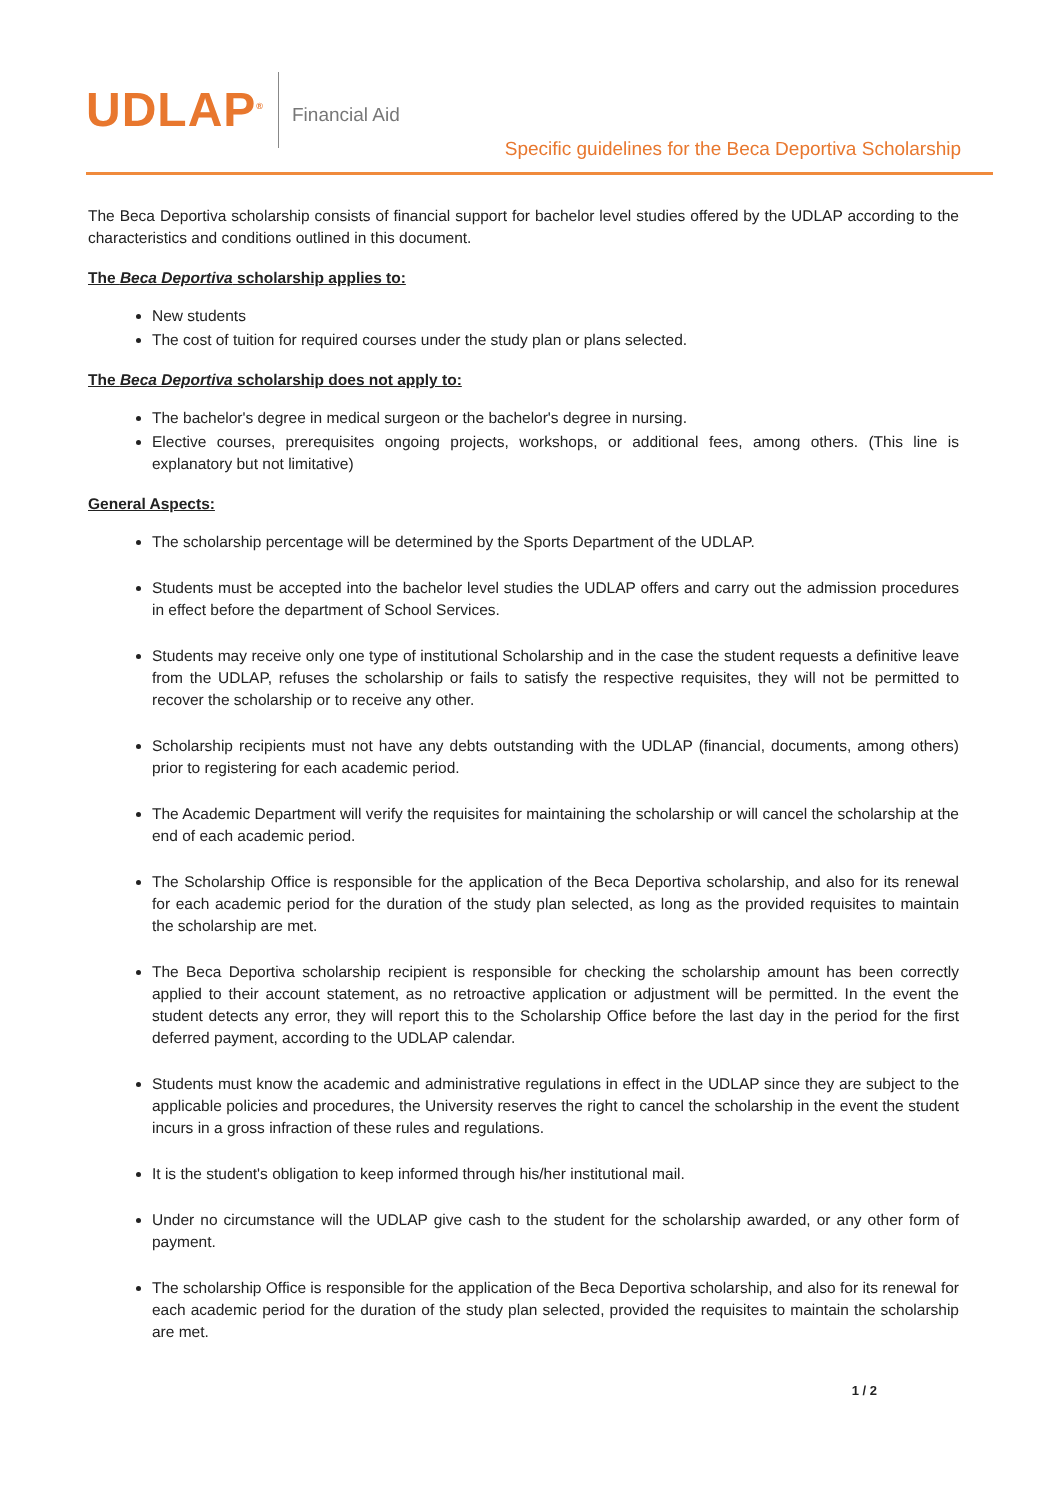UDLAP<sup>®</sup> Financial Aid
Specific guidelines for the Beca Deportiva Scholarship
The Beca Deportiva scholarship consists of financial support for bachelor level studies offered by the UDLAP according to the characteristics and conditions outlined in this document.
The Beca Deportiva scholarship applies to:
New students
The cost of tuition for required courses under the study plan or plans selected.
The Beca Deportiva scholarship does not apply to:
The bachelor's degree in medical surgeon or the bachelor's degree in nursing.
Elective courses, prerequisites ongoing projects, workshops, or additional fees, among others. (This line is explanatory but not limitative)
General Aspects:
The scholarship percentage will be determined by the Sports Department of the UDLAP.
Students must be accepted into the bachelor level studies the UDLAP offers and carry out the admission procedures in effect before the department of School Services.
Students may receive only one type of institutional Scholarship and in the case the student requests a definitive leave from the UDLAP, refuses the scholarship or fails to satisfy the respective requisites, they will not be permitted to recover the scholarship or to receive any other.
Scholarship recipients must not have any debts outstanding with the UDLAP (financial, documents, among others) prior to registering for each academic period.
The Academic Department will verify the requisites for maintaining the scholarship or will cancel the scholarship at the end of each academic period.
The Scholarship Office is responsible for the application of the Beca Deportiva scholarship, and also for its renewal for each academic period for the duration of the study plan selected, as long as the provided requisites to maintain the scholarship are met.
The Beca Deportiva scholarship recipient is responsible for checking the scholarship amount has been correctly applied to their account statement, as no retroactive application or adjustment will be permitted. In the event the student detects any error, they will report this to the Scholarship Office before the last day in the period for the first deferred payment, according to the UDLAP calendar.
Students must know the academic and administrative regulations in effect in the UDLAP since they are subject to the applicable policies and procedures, the University reserves the right to cancel the scholarship in the event the student incurs in a gross infraction of these rules and regulations.
It is the student's obligation to keep informed through his/her institutional mail.
Under no circumstance will the UDLAP give cash to the student for the scholarship awarded, or any other form of payment.
The scholarship Office is responsible for the application of the Beca Deportiva scholarship, and also for its renewal for each academic period for the duration of the study plan selected, provided the requisites to maintain the scholarship are met.
1 / 2